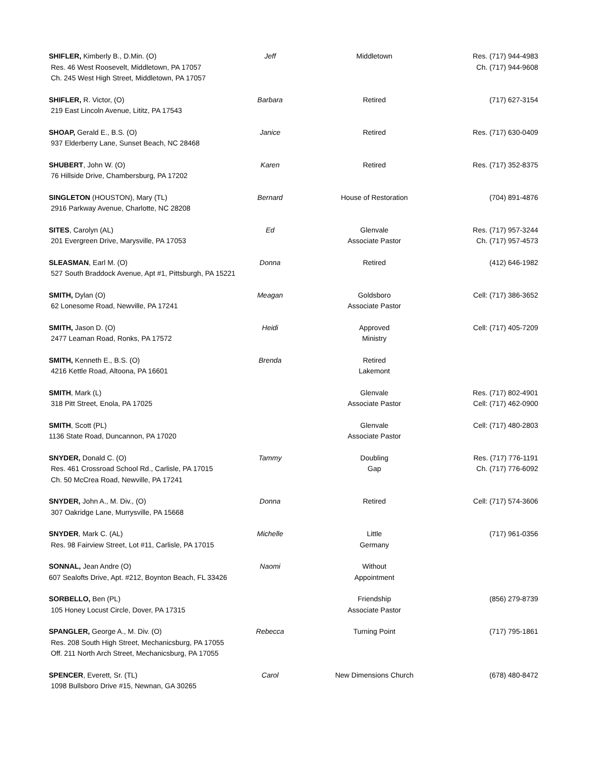| SHIFLER, Kimberly B., D.Min. (O) Res. 46 West Roosevelt, Middletown, PA 17057 Ch. 245 West High Street, Middletown, PA 17057 | Jeff | Middletown | Res. (717) 944-4983 Ch. (717) 944-9608 |
| SHIFLER, R. Victor, (O) 219 East Lincoln Avenue, Lititz, PA 17543 | Barbara | Retired | (717) 627-3154 |
| SHOAP, Gerald E., B.S. (O) 937 Elderberry Lane, Sunset Beach, NC 28468 | Janice | Retired | Res. (717) 630-0409 |
| SHUBERT , John W. (O) 76 Hillside Drive, Chambersburg, PA 17202 | Karen | Retired | Res. (717) 352-8375 |
| SINGLETON (HOUSTON), Mary (TL) 2916 Parkway Avenue, Charlotte, NC 28208 | Bernard | House of Restoration | (704) 891-4876 |
| SITES , Carolyn (AL) 201 Evergreen Drive, Marysville, PA 17053 | Ed | Glenvale Associate Pastor | Res. (717) 957-3244 Ch. (717) 957-4573 |
| SLEASMAN , Earl M. (O) 527 South Braddock Avenue, Apt #1, Pittsburgh, PA 15221 | Donna | Retired | (412) 646-1982 |
| SMITH, Dylan (O) 62 Lonesome Road, Newville, PA 17241 | Meagan | Goldsboro Associate Pastor | Cell: (717) 386-3652 |
| SMITH, Jason D. (O) 2477 Leaman Road, Ronks, PA 17572 | Heidi | Approved Ministry | Cell: (717) 405-7209 |
| SMITH, Kenneth E., B.S. (O) 4216 Kettle Road, Altoona, PA 16601 | Brenda | Retired Lakemont | |
| SMITH , Mark (L) 318 Pitt Street, Enola, PA 17025 | | Glenvale Associate Pastor | Res. (717) 802-4901 Cell: (717) 462-0900 |
| SMITH , Scott (PL) 1136 State Road, Duncannon, PA 17020 | | Glenvale Associate Pastor | Cell: (717) 480-2803 |
| SNYDER, Donald C. (O) Res. 461 Crossroad School Rd., Carlisle, PA 17015 Ch. 50 McCrea Road, Newville, PA 17241 | Tammy | Doubling Gap | Res. (717) 776-1191 Ch. (717) 776-6092 |
| SNYDER, John A., M. Div., (O) 307 Oakridge Lane, Murrysville, PA 15668 | Donna | Retired | Cell: (717) 574-3606 |
| SNYDER , Mark C. (AL) Res. 98 Fairview Street, Lot #11, Carlisle, PA 17015 | Michelle | Little Germany | (717) 961-0356 |
| SONNAL, Jean Andre (O) 607 Sealofts Drive, Apt. #212, Boynton Beach, FL 33426 | Naomi | Without Appointment | |
| SORBELLO, Ben (PL) 105 Honey Locust Circle, Dover, PA 17315 | | Friendship Associate Pastor | (856) 279-8739 |
| SPANGLER, George A., M. Div. (O) Res. 208 South High Street, Mechanicsburg, PA 17055 Off. 211 North Arch Street, Mechanicsburg, PA 17055 | Rebecca | Turning Point | (717) 795-1861 |
| SPENCER , Everett, Sr. (TL) 1098 Bullsboro Drive #15, Newnan, GA 30265 | Carol | New Dimensions Church | (678) 480-8472 |